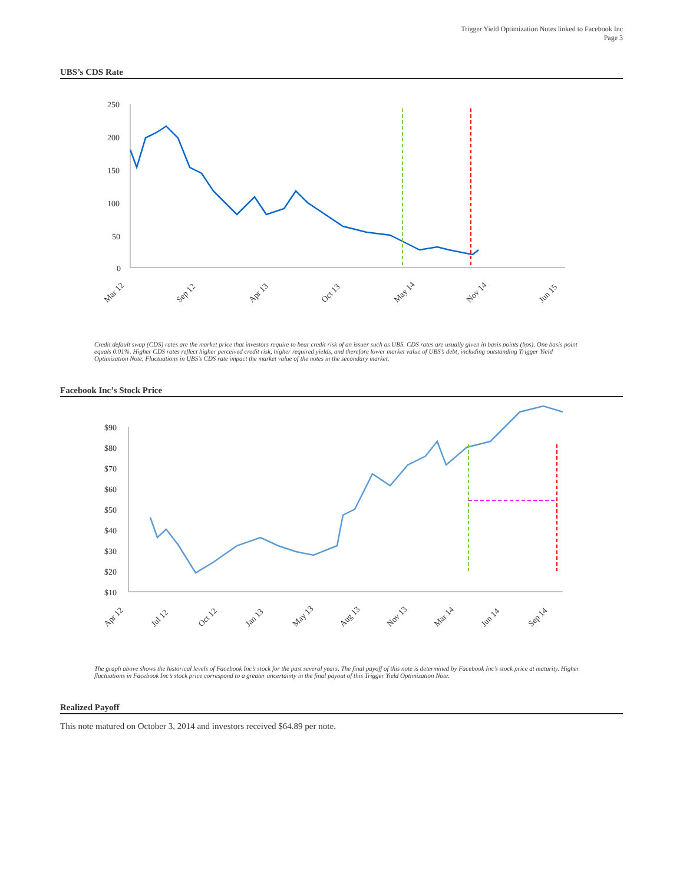Trigger Yield Optimization Notes linked to Facebook Inc
Page 3
UBS’s CDS Rate
250
200
150
100
50
0
Mar 12
Sep 12
Apr 13
Oct 13
May 14
Nov 14
Jun 15
Credit default swap (CDS) rates are the market price that investors require to bear credit risk of an issuer such as UBS. CDS rates are usually given in basis points (bps). One basis point equals 0.01%. Higher CDS rates reflect higher perceived credit risk, higher required yields, and therefore lower market value of UBS’s debt, including outstanding Trigger Yield Optimization Note. Fluctuations in UBS’s CDS rate impact the market value of the notes in the secondary market.
Facebook Inc’s Stock Price
$90
$80
$70
$60
$50
$40
$30
$20
$10
Apr 12
Jul 12
Oct 12
Jan 13
May 13
Aug 13
Nov 13
Mar 14
Jun 14
Sep 14
The graph above shows the historical levels of Facebook Inc’s stock for the past several years. The final payoff of this note is determined by Facebook Inc’s stock price at maturity. Higher fluctuations in Facebook Inc’s stock price correspond to a greater uncertainty in the final payout of this Trigger Yield Optimization Note.
Realized Payoff
This note matured on October 3, 2014 and investors received $64.89 per note.